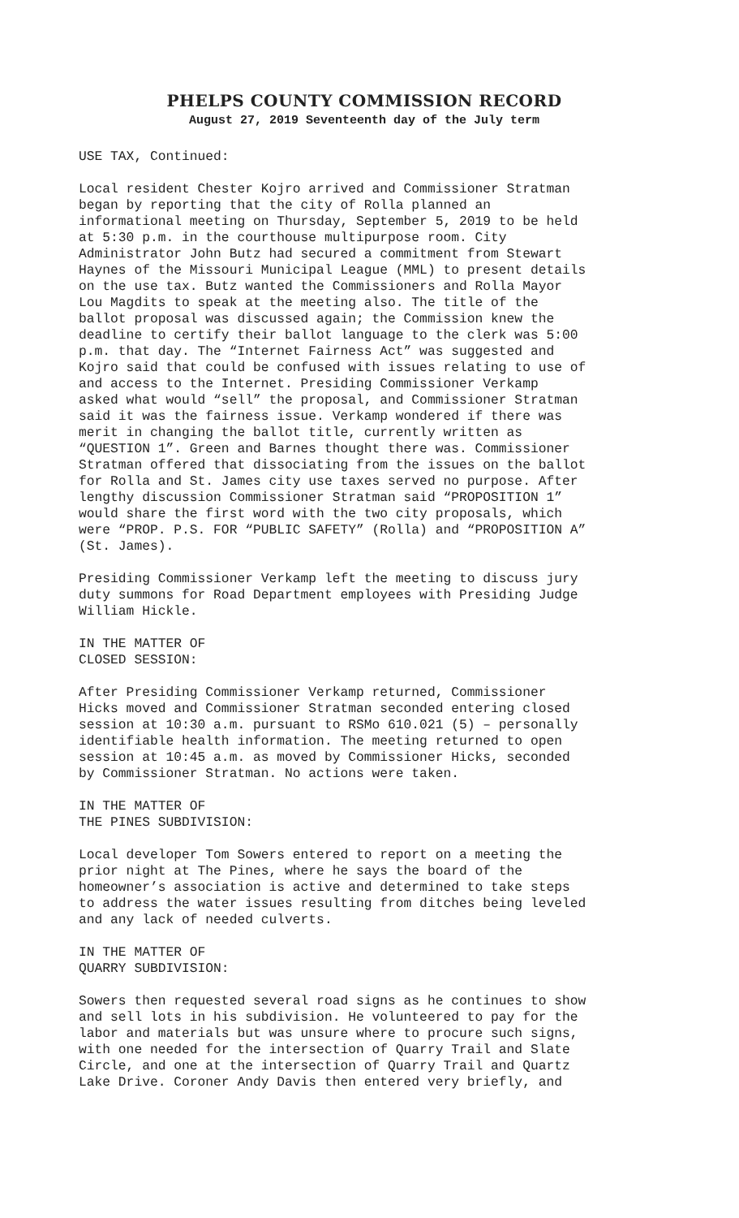PHELPS COUNTY COMMISSION RECORD
August 27, 2019 Seventeenth day of the July term
USE TAX, Continued:
Local resident Chester Kojro arrived and Commissioner Stratman began by reporting that the city of Rolla planned an informational meeting on Thursday, September 5, 2019 to be held at 5:30 p.m. in the courthouse multipurpose room. City Administrator John Butz had secured a commitment from Stewart Haynes of the Missouri Municipal League (MML) to present details on the use tax. Butz wanted the Commissioners and Rolla Mayor Lou Magdits to speak at the meeting also. The title of the ballot proposal was discussed again; the Commission knew the deadline to certify their ballot language to the clerk was 5:00 p.m. that day. The “Internet Fairness Act” was suggested and Kojro said that could be confused with issues relating to use of and access to the Internet. Presiding Commissioner Verkamp asked what would “sell” the proposal, and Commissioner Stratman said it was the fairness issue. Verkamp wondered if there was merit in changing the ballot title, currently written as “QUESTION 1”. Green and Barnes thought there was. Commissioner Stratman offered that dissociating from the issues on the ballot for Rolla and St. James city use taxes served no purpose. After lengthy discussion Commissioner Stratman said “PROPOSITION 1” would share the first word with the two city proposals, which were “PROP. P.S. FOR “PUBLIC SAFETY” (Rolla) and “PROPOSITION A” (St. James).
Presiding Commissioner Verkamp left the meeting to discuss jury duty summons for Road Department employees with Presiding Judge William Hickle.
IN THE MATTER OF CLOSED SESSION:
After Presiding Commissioner Verkamp returned, Commissioner Hicks moved and Commissioner Stratman seconded entering closed session at 10:30 a.m. pursuant to RSMo 610.021 (5) – personally identifiable health information. The meeting returned to open session at 10:45 a.m. as moved by Commissioner Hicks, seconded by Commissioner Stratman. No actions were taken.
IN THE MATTER OF THE PINES SUBDIVISION:
Local developer Tom Sowers entered to report on a meeting the prior night at The Pines, where he says the board of the homeowner’s association is active and determined to take steps to address the water issues resulting from ditches being leveled and any lack of needed culverts.
IN THE MATTER OF QUARRY SUBDIVISION:
Sowers then requested several road signs as he continues to show and sell lots in his subdivision. He volunteered to pay for the labor and materials but was unsure where to procure such signs, with one needed for the intersection of Quarry Trail and Slate Circle, and one at the intersection of Quarry Trail and Quartz Lake Drive. Coroner Andy Davis then entered very briefly, and